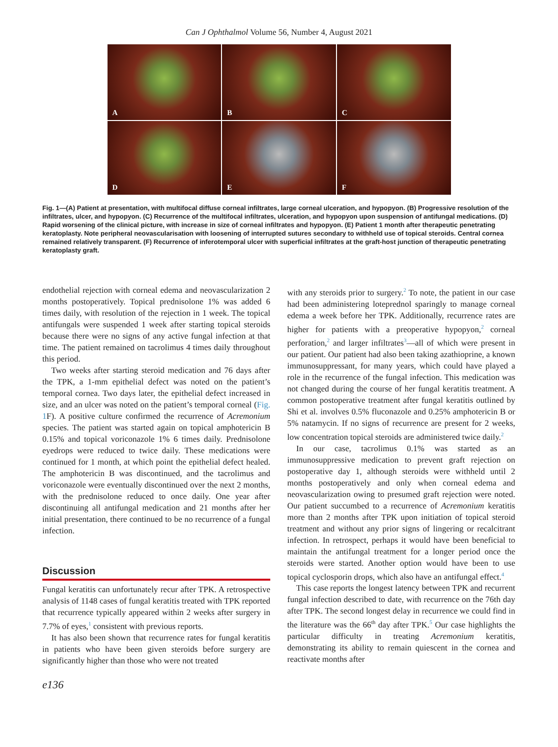Can J Ophthalmol Volume 56, Number 4, August 2021
A
B
C
D
E
F
Fig. 1—(A) Patient at presentation, with multifocal diffuse corneal infiltrates, large corneal ulceration, and hypopyon. (B) Progressive resolution of the infiltrates, ulcer, and hypopyon. (C) Recurrence of the multifocal infiltrates, ulceration, and hypopyon upon suspension of antifungal medications. (D) Rapid worsening of the clinical picture, with increase in size of corneal infiltrates and hypopyon. (E) Patient 1 month after therapeutic penetrating keratoplasty. Note peripheral neovascularisation with loosening of interrupted sutures secondary to withheld use of topical steroids. Central cornea remained relatively transparent. (F) Recurrence of inferotemporal ulcer with superficial infiltrates at the graft-host junction of therapeutic penetrating keratoplasty graft.
endothelial rejection with corneal edema and neovascularization 2 months postoperatively. Topical prednisolone 1% was added 6 times daily, with resolution of the rejection in 1 week. The topical antifungals were suspended 1 week after starting topical steroids because there were no signs of any active fungal infection at that time. The patient remained on tacrolimus 4 times daily throughout this period.
Two weeks after starting steroid medication and 76 days after the TPK, a 1-mm epithelial defect was noted on the patient’s temporal cornea. Two days later, the epithelial defect increased in size, and an ulcer was noted on the patient’s temporal corneal (Fig. 1 F). A positive culture confirmed the recurrence of Acremonium species. The patient was started again on topical amphotericin B 0.15% and topical voriconazole 1% 6 times daily. Prednisolone eyedrops were reduced to twice daily. These medications were continued for 1 month, at which point the epithelial defect healed. The amphotericin B was discontinued, and the tacrolimus and voriconazole were eventually discontinued over the next 2 months, with the prednisolone reduced to once daily. One year after discontinuing all antifungal medication and 21 months after her initial presentation, there continued to be no recurrence of a fungal infection.
Discussion
Fungal keratitis can unfortunately recur after TPK. A retrospective analysis of 1148 cases of fungal keratitis treated with TPK reported that recurrence typically appeared within 2 weeks after surgery in 7.7% of eyes,<sup>1</sup> consistent with previous reports.
It has also been shown that recurrence rates for fungal keratitis in patients who have been given steroids before surgery are significantly higher than those who were not treated
with any steroids prior to surgery.<sup>2</sup> To note, the patient in our case had been administering loteprednol sparingly to manage corneal edema a week before her TPK. Additionally, recurrence rates are higher for patients with a preoperative hypopyon,<sup>2</sup> corneal perforation,<sup>2</sup> and larger infiltrates<sup>3</sup>—all of which were present in our patient. Our patient had also been taking azathioprine, a known immunosuppressant, for many years, which could have played a role in the recurrence of the fungal infection. This medication was not changed during the course of her fungal keratitis treatment. A common postoperative treatment after fungal keratitis outlined by Shi et al. involves 0.5% fluconazole and 0.25% amphotericin B or 5% natamycin. If no signs of recurrence are present for 2 weeks, low concentration topical steroids are administered twice daily.<sup>2</sup>
In our case, tacrolimus 0.1% was started as an immunosuppressive medication to prevent graft rejection on postoperative day 1, although steroids were withheld until 2 months postoperatively and only when corneal edema and neovascularization owing to presumed graft rejection were noted. Our patient succumbed to a recurrence of Acremonium keratitis more than 2 months after TPK upon initiation of topical steroid treatment and without any prior signs of lingering or recalcitrant infection. In retrospect, perhaps it would have been beneficial to maintain the antifungal treatment for a longer period once the steroids were started. Another option would have been to use topical cyclosporin drops, which also have an antifungal effect.<sup>4</sup>
This case reports the longest latency between TPK and recurrent fungal infection described to date, with recurrence on the 76th day after TPK. The second longest delay in recurrence we could find in the literature was the 66<sup>th</sup> day after TPK.<sup>5</sup> Our case highlights the particular difficulty in treating Acremonium keratitis, demonstrating its ability to remain quiescent in the cornea and reactivate months after
e136